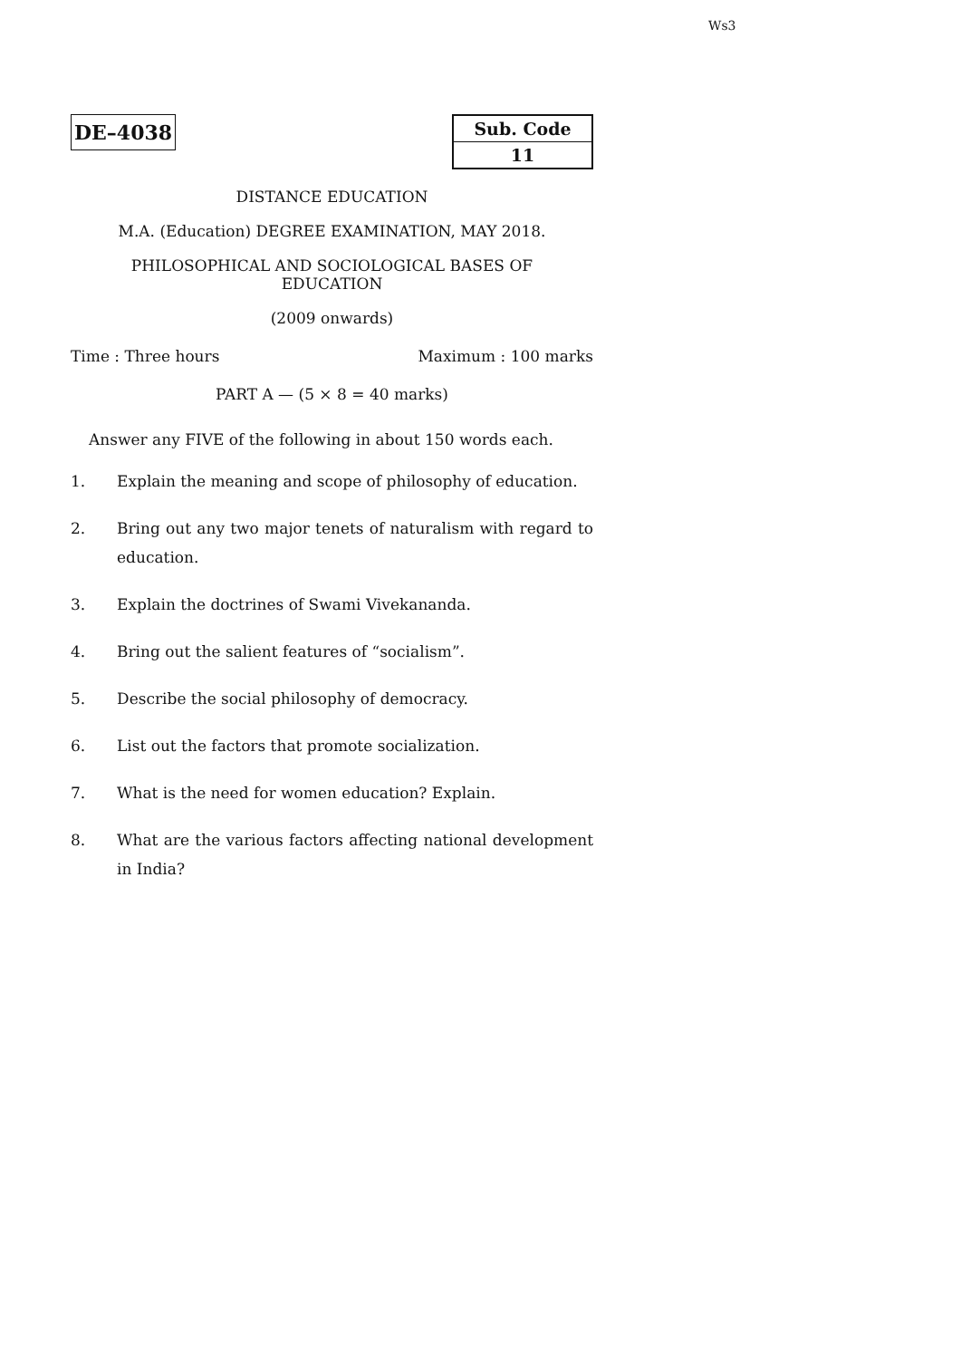Ws3
DE–4038
| Sub. Code |
| 11 |
DISTANCE EDUCATION
M.A. (Education) DEGREE EXAMINATION, MAY 2018.
PHILOSOPHICAL AND SOCIOLOGICAL BASES OF
EDUCATION
(2009 onwards)
Time : Three hours Maximum : 100 marks
PART A — (5 × 8 = 40 marks)
Answer any FIVE of the following in about 150 words each.
1. Explain the meaning and scope of philosophy of education.
2. Bring out any two major tenets of naturalism with regard to education.
3. Explain the doctrines of Swami Vivekananda.
4. Bring out the salient features of “socialism”.
5. Describe the social philosophy of democracy.
6. List out the factors that promote socialization.
7. What is the need for women education? Explain.
8. What are the various factors affecting national development in India?